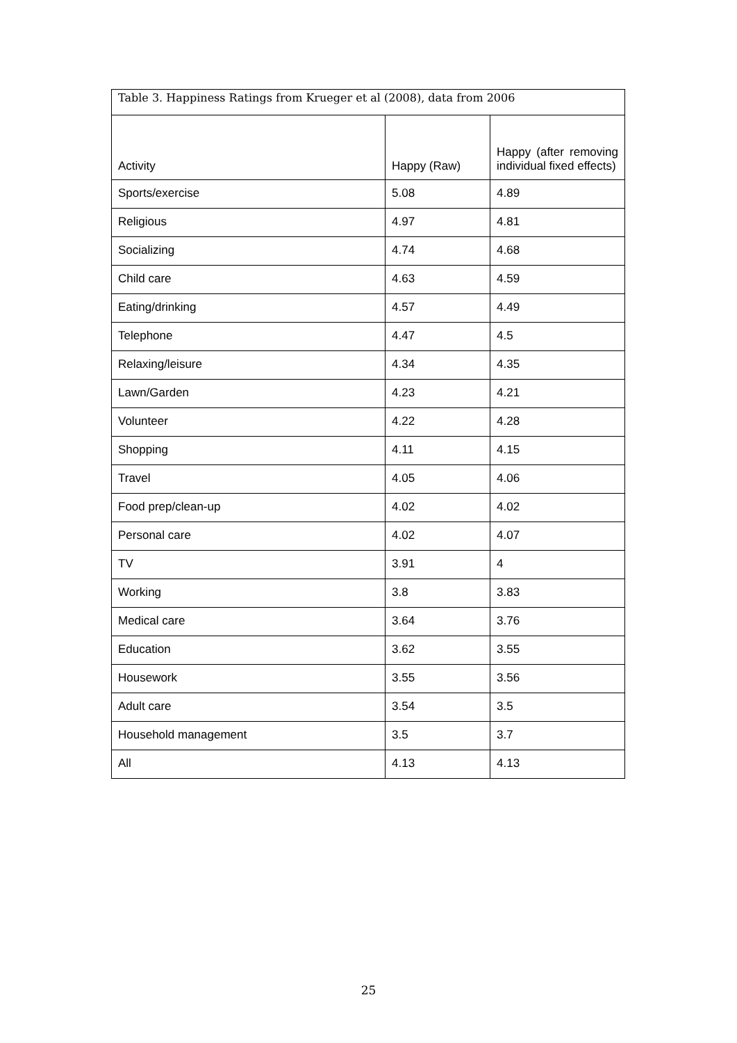| Table 3. Happiness Ratings from Krueger et al (2008), data from 2006 | | |
| Activity | Happy (Raw) | Happy (after removing individual fixed effects) |
| Sports/exercise | 5.08 | 4.89 |
| Religious | 4.97 | 4.81 |
| Socializing | 4.74 | 4.68 |
| Child care | 4.63 | 4.59 |
| Eating/drinking | 4.57 | 4.49 |
| Telephone | 4.47 | 4.5 |
| Relaxing/leisure | 4.34 | 4.35 |
| Lawn/Garden | 4.23 | 4.21 |
| Volunteer | 4.22 | 4.28 |
| Shopping | 4.11 | 4.15 |
| Travel | 4.05 | 4.06 |
| Food prep/clean-up | 4.02 | 4.02 |
| Personal care | 4.02 | 4.07 |
| TV | 3.91 | 4 |
| Working | 3.8 | 3.83 |
| Medical care | 3.64 | 3.76 |
| Education | 3.62 | 3.55 |
| Housework | 3.55 | 3.56 |
| Adult care | 3.54 | 3.5 |
| Household management | 3.5 | 3.7 |
| All | 4.13 | 4.13 |
25